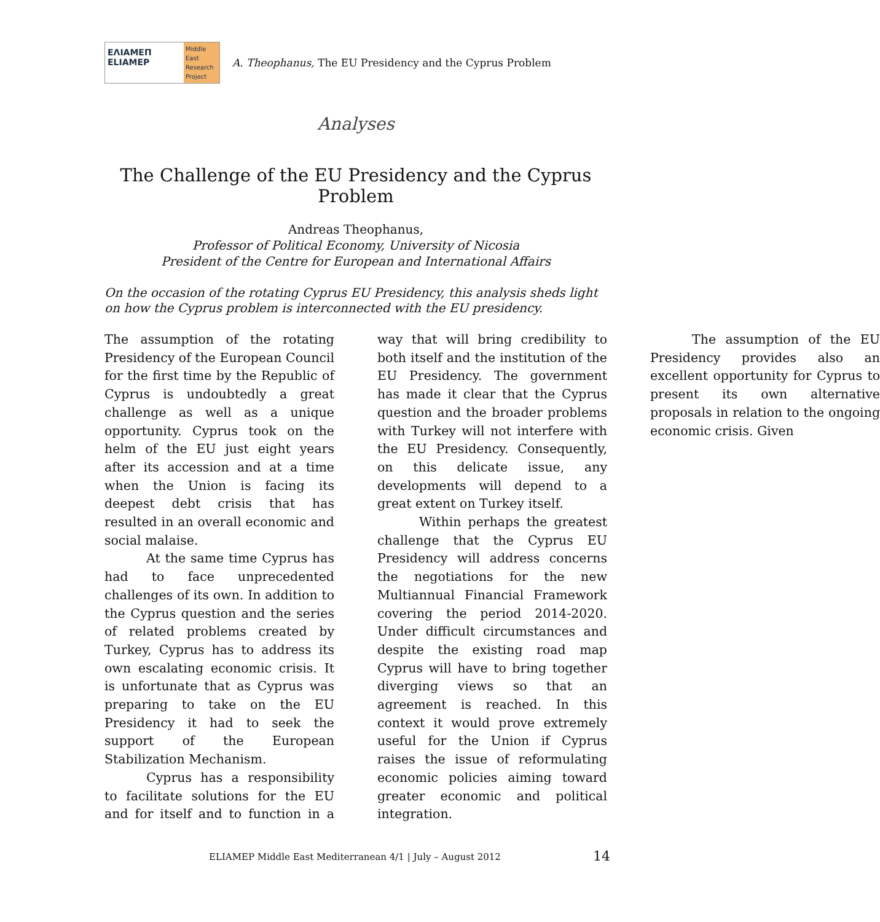ΕΛΙΑΜΕΠ
ELIAMEP
Middle East Research Project
A. Theophanus, The EU Presidency and the Cyprus Problem
Analyses
The Challenge of the EU Presidency and the Cyprus Problem
Andreas Theophanus,
Professor of Political Economy, University of Nicosia
President of the Centre for European and International Affairs
On the occasion of the rotating Cyprus EU Presidency, this analysis sheds light on how the Cyprus problem is interconnected with the EU presidency.
The assumption of the rotating Presidency of the European Council for the first time by the Republic of Cyprus is undoubtedly a great challenge as well as a unique opportunity. Cyprus took on the helm of the EU just eight years after its accession and at a time when the Union is facing its deepest debt crisis that has resulted in an overall economic and social malaise.
At the same time Cyprus has had to face unprecedented challenges of its own. In addition to the Cyprus question and the series of related problems created by Turkey, Cyprus has to address its own escalating economic crisis. It is unfortunate that as Cyprus was preparing to take on the EU Presidency it had to seek the support of the European Stabilization Mechanism.
Cyprus has a responsibility to facilitate solutions for the EU and for itself and to function in a way that will bring credibility to both itself and the institution of the EU Presidency. The government has made it clear that the Cyprus question and the broader problems with Turkey will not interfere with the EU Presidency. Consequently, on this delicate issue, any developments will depend to a great extent on Turkey itself.
Within perhaps the greatest challenge that the Cyprus EU Presidency will address concerns the negotiations for the new Multiannual Financial Framework covering the period 2014-2020. Under difficult circumstances and despite the existing road map Cyprus will have to bring together diverging views so that an agreement is reached. In this context it would prove extremely useful for the Union if Cyprus raises the issue of reformulating economic policies aiming toward greater economic and political integration.
The assumption of the EU Presidency provides also an excellent opportunity for Cyprus to present its own alternative proposals in relation to the ongoing economic crisis. Given
ELIAMEP Middle East Mediterranean 4/1 | July – August 2012
14